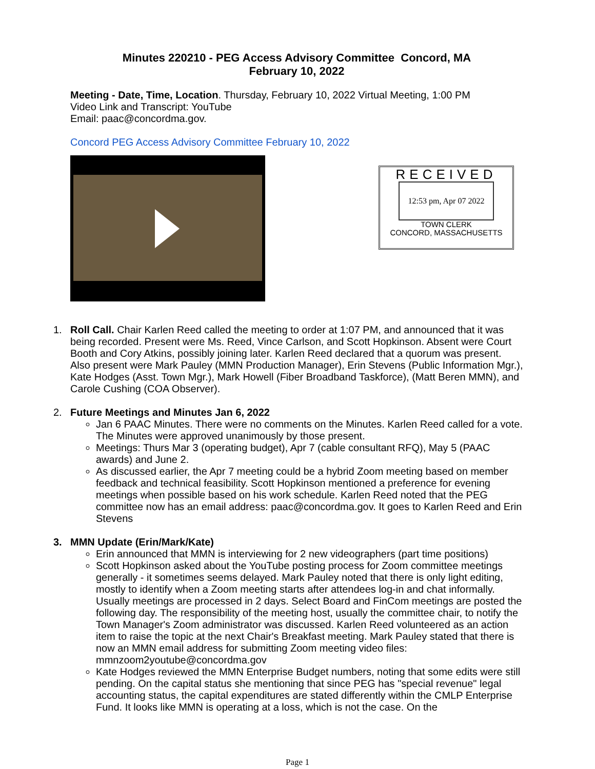Minutes 220210 - PEG Access Advisory Committee Concord, MA
February 10, 2022
Meeting - Date, Time, Location. Thursday, February 10, 2022 Virtual Meeting, 1:00 PM
Video Link and Transcript: YouTube
Email: paac@concordma.gov.
Concord PEG Access Advisory Committee February 10, 2022
RECEIVED
12:53 pm, Apr 07 2022
TOWN CLERK
CONCORD, MASSACHUSETTS
1. Roll Call. Chair Karlen Reed called the meeting to order at 1:07 PM, and announced that it was being recorded. Present were Ms. Reed, Vince Carlson, and Scott Hopkinson. Absent were Court Booth and Cory Atkins, possibly joining later. Karlen Reed declared that a quorum was present. Also present were Mark Pauley (MMN Production Manager), Erin Stevens (Public Information Mgr.), Kate Hodges (Asst. Town Mgr.), Mark Howell (Fiber Broadband Taskforce), (Matt Beren MMN), and Carole Cushing (COA Observer).
2. Future Meetings and Minutes Jan 6, 2022
Jan 6 PAAC Minutes. There were no comments on the Minutes. Karlen Reed called for a vote. The Minutes were approved unanimously by those present.
Meetings: Thurs Mar 3 (operating budget), Apr 7 (cable consultant RFQ), May 5 (PAAC awards) and June 2.
As discussed earlier, the Apr 7 meeting could be a hybrid Zoom meeting based on member feedback and technical feasibility. Scott Hopkinson mentioned a preference for evening meetings when possible based on his work schedule. Karlen Reed noted that the PEG committee now has an email address: paac@concordma.gov. It goes to Karlen Reed and Erin Stevens
3. MMN Update (Erin/Mark/Kate)
Erin announced that MMN is interviewing for 2 new videographers (part time positions)
Scott Hopkinson asked about the YouTube posting process for Zoom committee meetings generally - it sometimes seems delayed. Mark Pauley noted that there is only light editing, mostly to identify when a Zoom meeting starts after attendees log-in and chat informally. Usually meetings are processed in 2 days. Select Board and FinCom meetings are posted the following day. The responsibility of the meeting host, usually the committee chair, to notify the Town Manager's Zoom administrator was discussed. Karlen Reed volunteered as an action item to raise the topic at the next Chair's Breakfast meeting. Mark Pauley stated that there is now an MMN email address for submitting Zoom meeting video files: mmnzoom2youtube@concordma.gov
Kate Hodges reviewed the MMN Enterprise Budget numbers, noting that some edits were still pending. On the capital status she mentioning that since PEG has "special revenue" legal accounting status, the capital expenditures are stated differently within the CMLP Enterprise Fund. It looks like MMN is operating at a loss, which is not the case. On the
Page 1